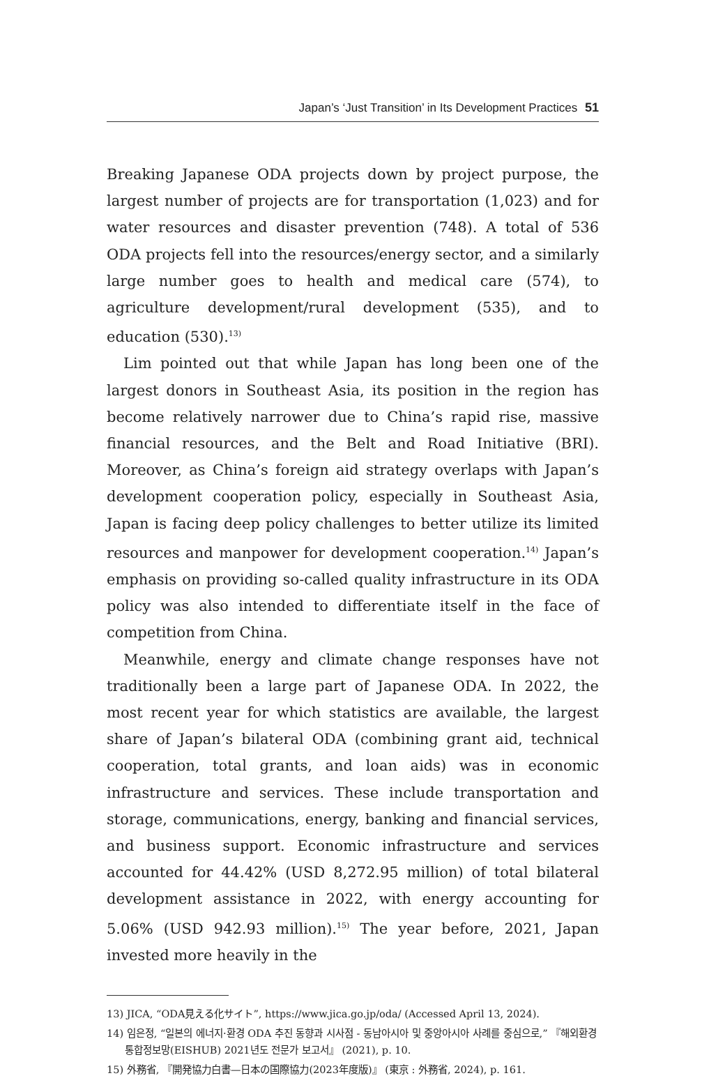Japan’s ‘Just Transition’ in Its Development Practices 51
Breaking Japanese ODA projects down by project purpose, the largest number of projects are for transportation (1,023) and for water resources and disaster prevention (748). A total of 536 ODA projects fell into the resources/energy sector, and a similarly large number goes to health and medical care (574), to agriculture development/rural development (535), and to education (530).<sup>13)</sup>
Lim pointed out that while Japan has long been one of the largest donors in Southeast Asia, its position in the region has become relatively narrower due to China’s rapid rise, massive financial resources, and the Belt and Road Initiative (BRI). Moreover, as China’s foreign aid strategy overlaps with Japan’s development cooperation policy, especially in Southeast Asia, Japan is facing deep policy challenges to better utilize its limited resources and manpower for development cooperation.<sup>14)</sup> Japan’s emphasis on providing so-called quality infrastructure in its ODA policy was also intended to differentiate itself in the face of competition from China.
Meanwhile, energy and climate change responses have not traditionally been a large part of Japanese ODA. In 2022, the most recent year for which statistics are available, the largest share of Japan’s bilateral ODA (combining grant aid, technical cooperation, total grants, and loan aids) was in economic infrastructure and services. These include transportation and storage, communications, energy, banking and financial services, and business support. Economic infrastructure and services accounted for 44.42% (USD 8,272.95 million) of total bilateral development assistance in 2022, with energy accounting for 5.06% (USD 942.93 million).<sup>15)</sup> The year before, 2021, Japan invested more heavily in the
13) JICA, “ODA見える化サイト”, https://www.jica.go.jp/oda/ (Accessed April 13, 2024).
14) 임은정, “일본의 에너지·환경 ODA 추진 동향과 시사점 - 동남아시아 및 중앙아시아 사례를 중심으로,” 『해외환경통합정보망(EISHUB) 2021년도 전문가 보고서』 (2021), p. 10.
15) 外務省, 『開発協力白書—日本の国際協力(2023年度版)』 (東京 : 外務省, 2024), p. 161.